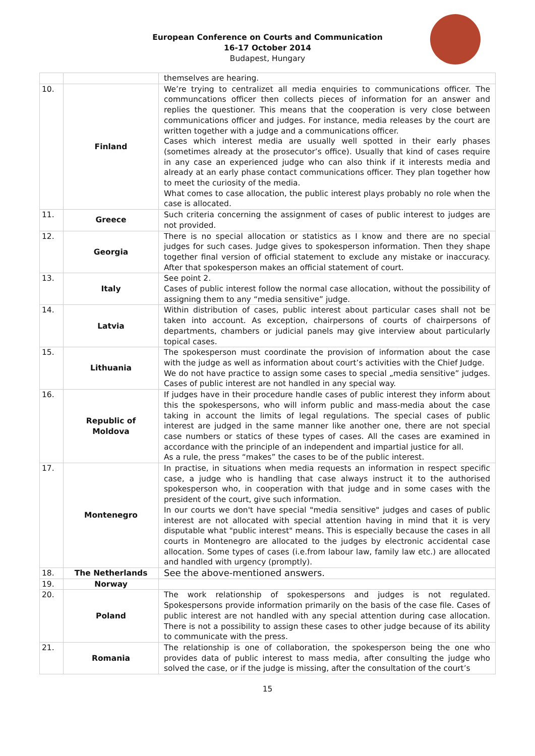European Conference on Courts and Communication
16-17 October 2014
Budapest, Hungary
| | | themselves are hearing. |
| 10. | Finland | We’re trying to centralizet all media enquiries to communications officer. The communcations officer then collects pieces of information for an answer and replies the questioner. This means that the cooperation is very close between communications officer and judges. For instance, media releases by the court are written together with a judge and a communications officer. Cases which interest media are usually well spotted in their early phases (sometimes already at the prosecutor’s office). Usually that kind of cases require in any case an experienced judge who can also think if it interests media and already at an early phase contact communications officer. They plan together how to meet the curiosity of the media. What comes to case allocation, the public interest plays probably no role when the case is allocated. |
| 11. | Greece | Such criteria concerning the assignment of cases of public interest to judges are not provided. |
| 12. | Georgia | There is no special allocation or statistics as I know and there are no special judges for such cases. Judge gives to spokesperson information. Then they shape together final version of official statement to exclude any mistake or inaccuracy. After that spokesperson makes an official statement of court. |
| 13. | Italy | See point 2. Cases of public interest follow the normal case allocation, without the possibility of assigning them to any “media sensitive” judge. |
| 14. | Latvia | Within distribution of cases, public interest about particular cases shall not be taken into account. As exception, chairpersons of courts of chairpersons of departments, chambers or judicial panels may give interview about particularly topical cases. |
| 15. | Lithuania | The spokesperson must coordinate the provision of information about the case with the judge as well as information about court’s activities with the Chief Judge. We do not have practice to assign some cases to special „media sensitive” judges. Cases of public interest are not handled in any special way. |
| 16. | Republic of Moldova | If judges have in their procedure handle cases of public interest they inform about this the spokespersons, who will inform public and mass-media about the case taking in account the limits of legal regulations. The special cases of public interest are judged in the same manner like another one, there are not special case numbers or statics of these types of cases. All the cases are examined in accordance with the principle of an independent and impartial justice for all. As a rule, the press “makes” the cases to be of the public interest. |
| 17. | Montenegro | In practise, in situations when media requests an information in respect specific case, a judge who is handling that case always instruct it to the authorised spokesperson who, in cooperation with that judge and in some cases with the president of the court, give such information. In our courts we don't have special "media sensitive" judges and cases of public interest are not allocated with special attention having in mind that it is very disputable what "public interest" means. This is especially because the cases in all courts in Montenegro are allocated to the judges by electronic accidental case allocation. Some types of cases (i.e.from labour law, family law etc.) are allocated and handled with urgency (promptly). |
| 18. | The Netherlands | See the above-mentioned answers. |
| 19. | Norway | |
| 20. | Poland | The work relationship of spokespersons and judges is not regulated. Spokespersons provide information primarily on the basis of the case file. Cases of public interest are not handled with any special attention during case allocation. There is not a possibility to assign these cases to other judge because of its ability to communicate with the press. |
| 21. | Romania | The relationship is one of collaboration, the spokesperson being the one who provides data of public interest to mass media, after consulting the judge who solved the case, or if the judge is missing, after the consultation of the court’s |
15